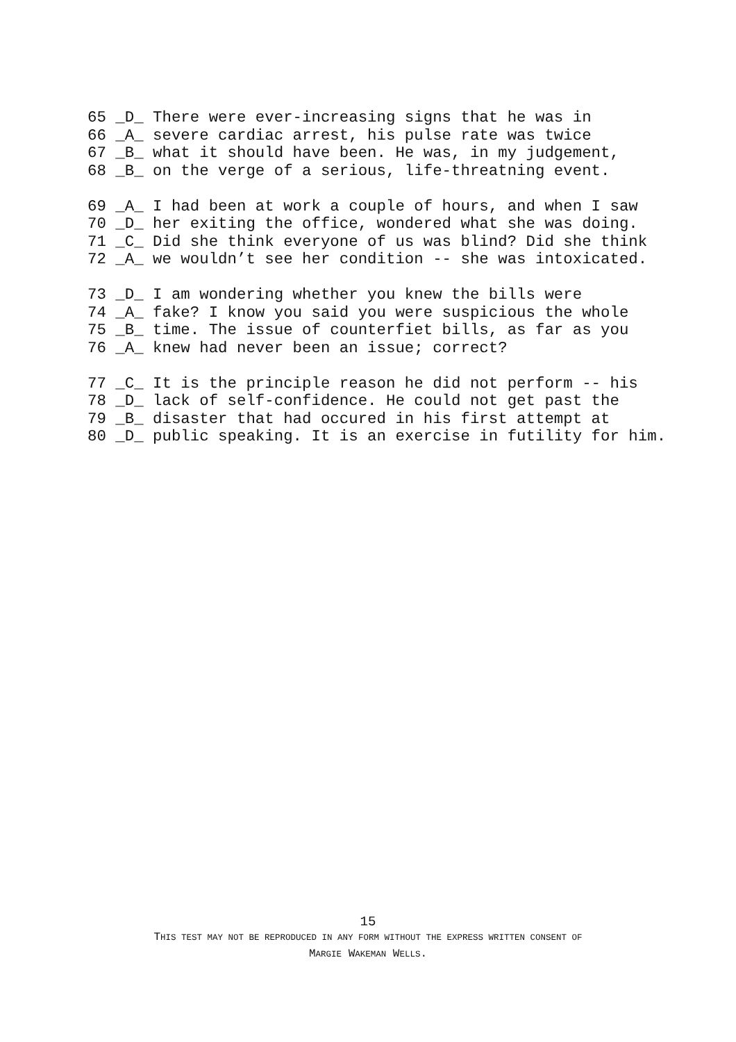65 _D_ There were ever-increasing signs that he was in
66 _A_ severe cardiac arrest, his pulse rate was twice
67 _B_ what it should have been. He was, in my judgement,
68 _B_ on the verge of a serious, life-threatning event.
69 _A_ I had been at work a couple of hours, and when I saw
70 _D_ her exiting the office, wondered what she was doing.
71 _C_ Did she think everyone of us was blind? Did she think
72 _A_ we wouldn’t see her condition -- she was intoxicated.
73 _D_ I am wondering whether you knew the bills were
74 _A_ fake? I know you said you were suspicious the whole
75 _B_ time. The issue of counterfiet bills, as far as you
76 _A_ knew had never been an issue; correct?
77 _C_ It is the principle reason he did not perform -- his
78 _D_ lack of self-confidence. He could not get past the
79 _B_ disaster that had occured in his first attempt at
80 _D_ public speaking. It is an exercise in futility for him.
15
THIS TEST MAY NOT BE REPRODUCED IN ANY FORM WITHOUT THE EXPRESS WRITTEN CONSENT OF
MARGIE WAKEMAN WELLS.